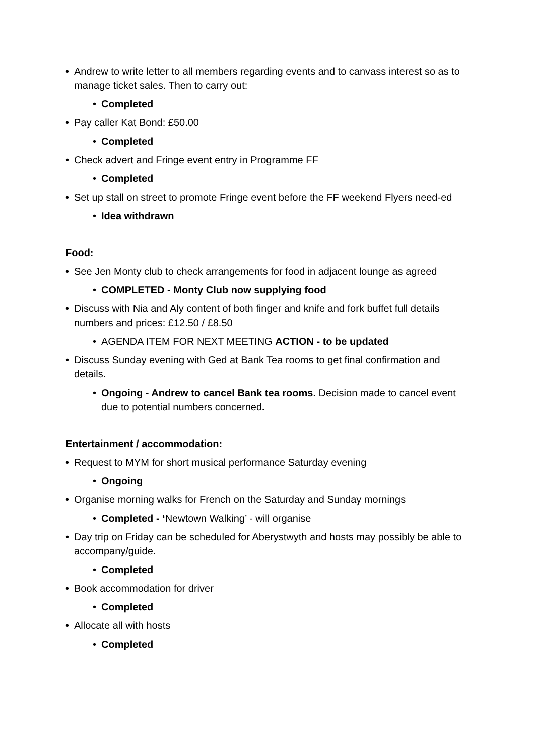• Andrew to write letter to all members regarding events and to canvass interest so as to manage ticket sales. Then to carry out:
• Completed
• Pay caller Kat Bond: £50.00
• Completed
• Check advert and Fringe event entry in Programme FF
• Completed
• Set up stall on street to promote Fringe event before the FF weekend Flyers need-ed
• Idea withdrawn
Food:
• See Jen Monty club to check arrangements for food in adjacent lounge as agreed
• COMPLETED - Monty Club now supplying food
• Discuss with Nia and Aly content of both finger and knife and fork buffet full details numbers and prices: £12.50 / £8.50
• AGENDA ITEM FOR NEXT MEETING ACTION - to be updated
• Discuss Sunday evening with Ged at Bank Tea rooms to get final confirmation and details.
• Ongoing - Andrew to cancel Bank tea rooms. Decision made to cancel event due to potential numbers concerned.
Entertainment / accommodation:
• Request to MYM for short musical performance Saturday evening
• Ongoing
• Organise morning walks for French on the Saturday and Sunday mornings
• Completed - ‘Newtown Walking’ - will organise
• Day trip on Friday can be scheduled for Aberystwyth and hosts may possibly be able to accompany/guide.
• Completed
• Book accommodation for driver
• Completed
• Allocate all with hosts
• Completed